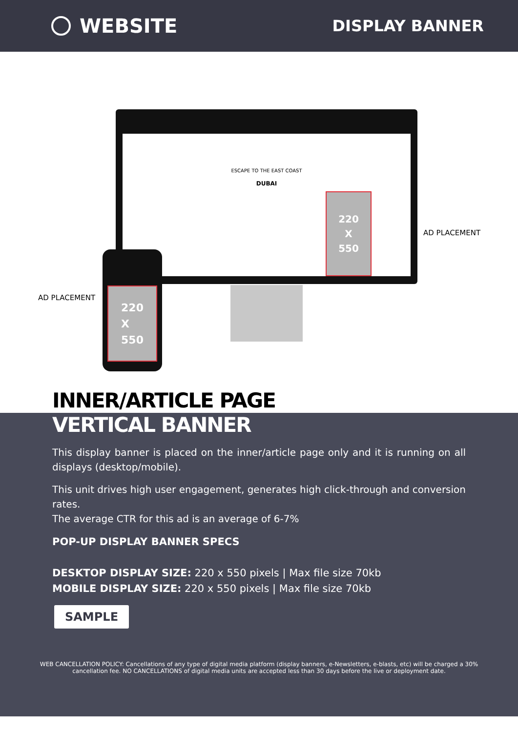WEBSITE
DISPLAY BANNER
ESCAPE TO THE EAST COAST
DUBAI
220
X
550
220
X
550
AD PLACEMENT
AD PLACEMENT
INNER/ARTICLE PAGE
VERTICAL BANNER
This display banner is placed on the inner/article page only and it is running on all displays (desktop/mobile).
This unit drives high user engagement, generates high click-through and conversion rates.
The average CTR for this ad is an average of 6-7%
POP-UP DISPLAY BANNER SPECS
DESKTOP DISPLAY SIZE: 220 x 550 pixels | Max file size 70kb
MOBILE DISPLAY SIZE: 220 x 550 pixels | Max file size 70kb
SAMPLE
WEB CANCELLATION POLICY: Cancellations of any type of digital media platform (display banners, e-Newsletters, e-blasts, etc) will be charged a 30% cancellation fee. NO CANCELLATIONS of digital media units are accepted less than 30 days before the live or deployment date.